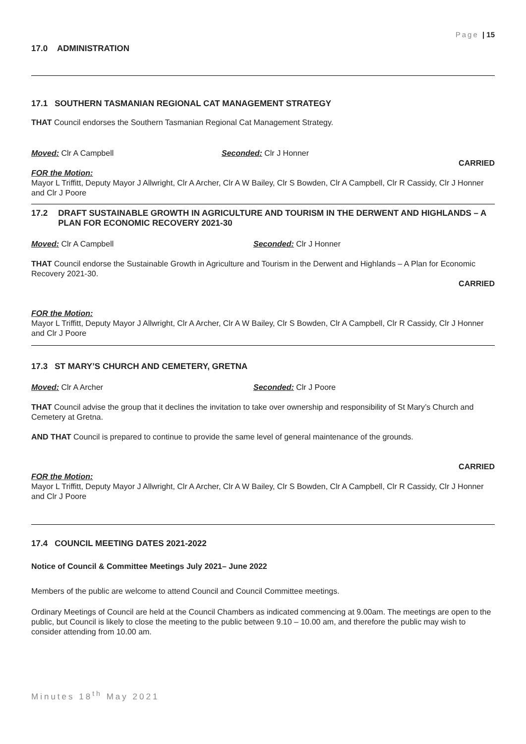Page | 15
17.0 ADMINISTRATION
17.1 SOUTHERN TASMANIAN REGIONAL CAT MANAGEMENT STRATEGY
THAT Council endorses the Southern Tasmanian Regional Cat Management Strategy.
Moved: Clr A Campbell Seconded: Clr J Honner
CARRIED
FOR the Motion:
Mayor L Triffitt, Deputy Mayor J Allwright, Clr A Archer, Clr A W Bailey, Clr S Bowden, Clr A Campbell, Clr R Cassidy, Clr J Honner and Clr J Poore
17.2 DRAFT SUSTAINABLE GROWTH IN AGRICULTURE AND TOURISM IN THE DERWENT AND HIGHLANDS – A PLAN FOR ECONOMIC RECOVERY 2021-30
Moved: Clr A Campbell Seconded: Clr J Honner
THAT Council endorse the Sustainable Growth in Agriculture and Tourism in the Derwent and Highlands – A Plan for Economic Recovery 2021-30.
CARRIED
FOR the Motion:
Mayor L Triffitt, Deputy Mayor J Allwright, Clr A Archer, Clr A W Bailey, Clr S Bowden, Clr A Campbell, Clr R Cassidy, Clr J Honner and Clr J Poore
17.3 ST MARY’S CHURCH AND CEMETERY, GRETNA
Moved: Clr A Archer Seconded: Clr J Poore
THAT Council advise the group that it declines the invitation to take over ownership and responsibility of St Mary’s Church and Cemetery at Gretna.
AND THAT Council is prepared to continue to provide the same level of general maintenance of the grounds.
CARRIED
FOR the Motion:
Mayor L Triffitt, Deputy Mayor J Allwright, Clr A Archer, Clr A W Bailey, Clr S Bowden, Clr A Campbell, Clr R Cassidy, Clr J Honner and Clr J Poore
17.4 COUNCIL MEETING DATES 2021-2022
Notice of Council & Committee Meetings July 2021– June 2022
Members of the public are welcome to attend Council and Council Committee meetings.
Ordinary Meetings of Council are held at the Council Chambers as indicated commencing at 9.00am. The meetings are open to the public, but Council is likely to close the meeting to the public between 9.10 – 10.00 am, and therefore the public may wish to consider attending from 10.00 am.
Minutes 18<sup>th</sup> May 2021